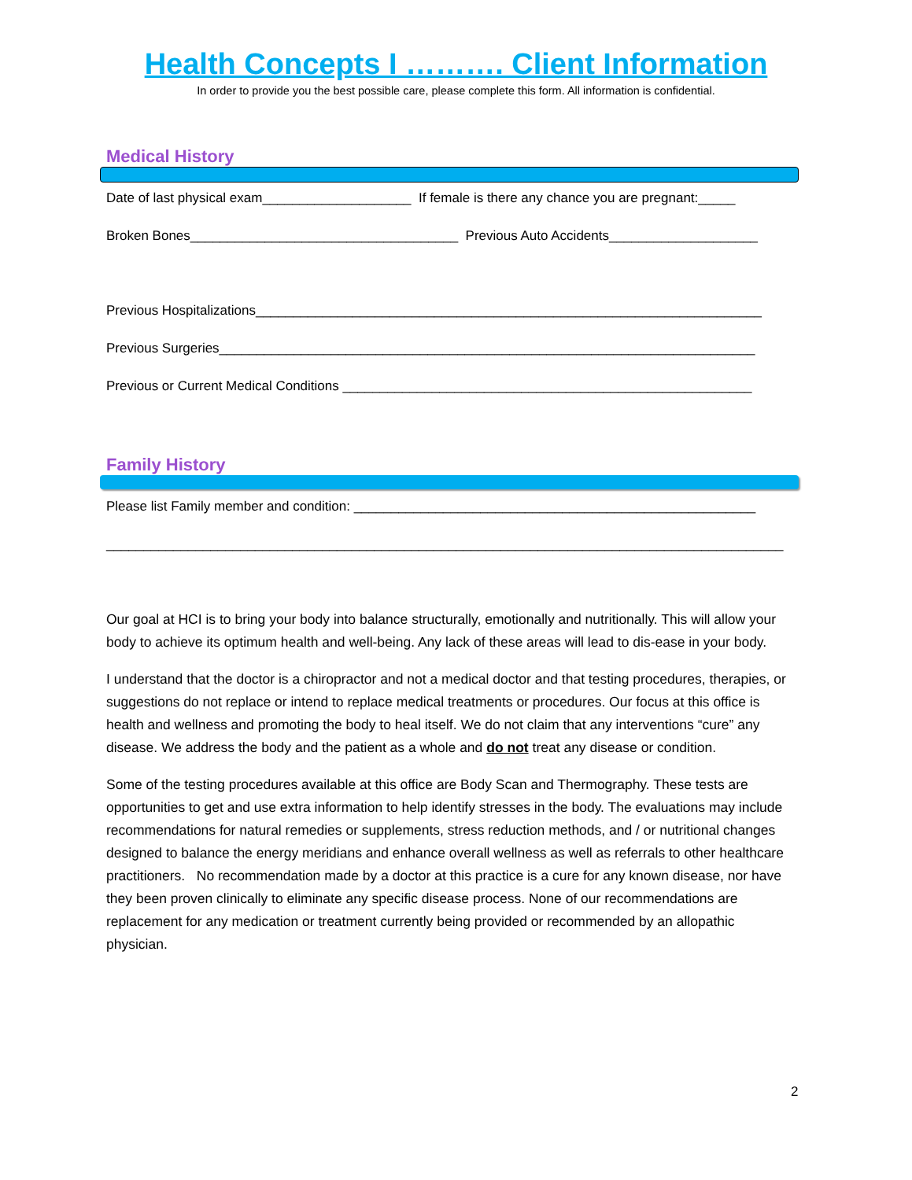Health Concepts I ………. Client Information
In order to provide you the best possible care, please complete this form. All information is confidential.
Medical History
Date of last physical exam____________________ If female is there any chance you are pregnant:_____
Broken Bones____________________________________ Previous Auto Accidents____________________
Previous Hospitalizations____________________________________________________________________
Previous Surgeries________________________________________________________________________
Previous or Current Medical Conditions _______________________________________________________
Family History
Please list Family member and condition: ______________________________________________________
___________________________________________________________________________________________
Our goal at HCI is to bring your body into balance structurally, emotionally and nutritionally. This will allow your body to achieve its optimum health and well-being. Any lack of these areas will lead to dis-ease in your body.
I understand that the doctor is a chiropractor and not a medical doctor and that testing procedures, therapies, or suggestions do not replace or intend to replace medical treatments or procedures. Our focus at this office is health and wellness and promoting the body to heal itself. We do not claim that any interventions “cure” any disease. We address the body and the patient as a whole and do not treat any disease or condition.
Some of the testing procedures available at this office are Body Scan and Thermography. These tests are opportunities to get and use extra information to help identify stresses in the body. The evaluations may include recommendations for natural remedies or supplements, stress reduction methods, and / or nutritional changes designed to balance the energy meridians and enhance overall wellness as well as referrals to other healthcare practitioners. No recommendation made by a doctor at this practice is a cure for any known disease, nor have they been proven clinically to eliminate any specific disease process. None of our recommendations are replacement for any medication or treatment currently being provided or recommended by an allopathic physician.
2